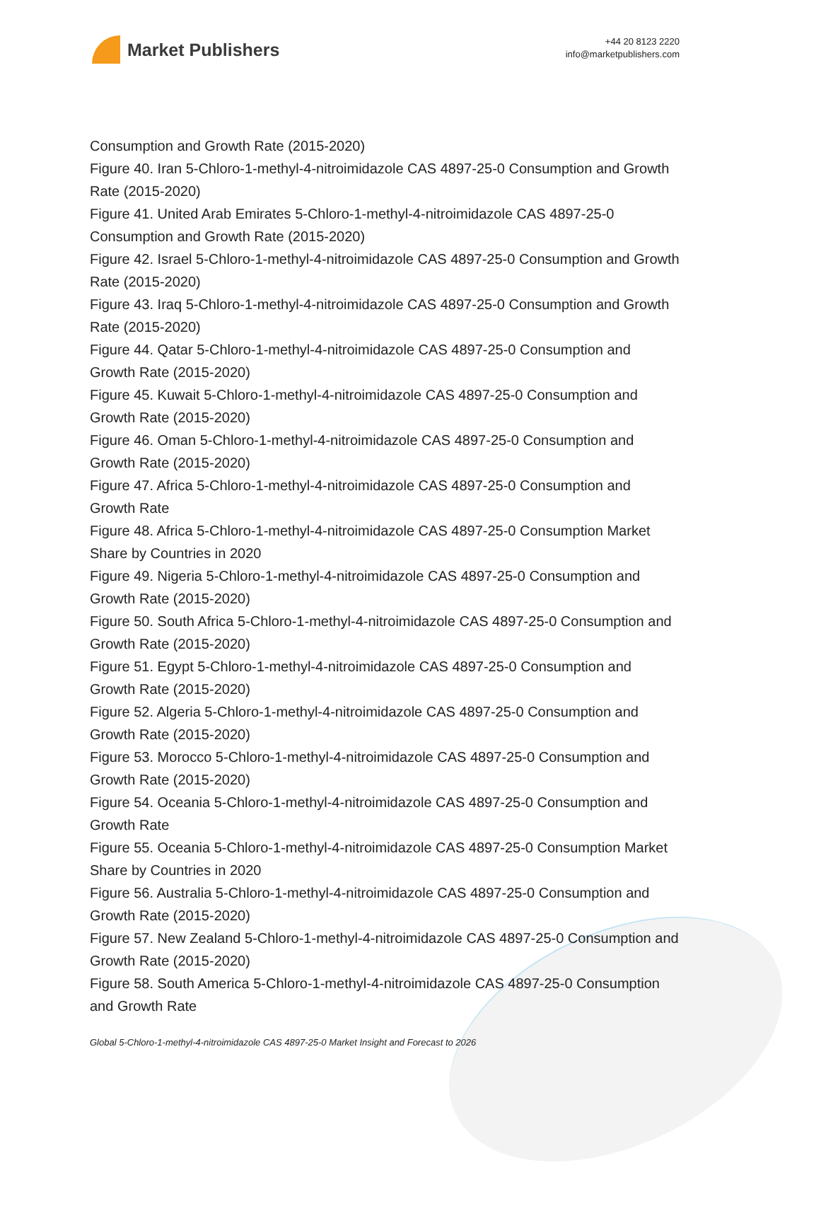Market Publishers
+44 20 8123 2220
info@marketpublishers.com
Consumption and Growth Rate (2015-2020)
Figure 40. Iran 5-Chloro-1-methyl-4-nitroimidazole CAS 4897-25-0 Consumption and Growth Rate (2015-2020)
Figure 41. United Arab Emirates 5-Chloro-1-methyl-4-nitroimidazole CAS 4897-25-0 Consumption and Growth Rate (2015-2020)
Figure 42. Israel 5-Chloro-1-methyl-4-nitroimidazole CAS 4897-25-0 Consumption and Growth Rate (2015-2020)
Figure 43. Iraq 5-Chloro-1-methyl-4-nitroimidazole CAS 4897-25-0 Consumption and Growth Rate (2015-2020)
Figure 44. Qatar 5-Chloro-1-methyl-4-nitroimidazole CAS 4897-25-0 Consumption and Growth Rate (2015-2020)
Figure 45. Kuwait 5-Chloro-1-methyl-4-nitroimidazole CAS 4897-25-0 Consumption and Growth Rate (2015-2020)
Figure 46. Oman 5-Chloro-1-methyl-4-nitroimidazole CAS 4897-25-0 Consumption and Growth Rate (2015-2020)
Figure 47. Africa 5-Chloro-1-methyl-4-nitroimidazole CAS 4897-25-0 Consumption and Growth Rate
Figure 48. Africa 5-Chloro-1-methyl-4-nitroimidazole CAS 4897-25-0 Consumption Market Share by Countries in 2020
Figure 49. Nigeria 5-Chloro-1-methyl-4-nitroimidazole CAS 4897-25-0 Consumption and Growth Rate (2015-2020)
Figure 50. South Africa 5-Chloro-1-methyl-4-nitroimidazole CAS 4897-25-0 Consumption and Growth Rate (2015-2020)
Figure 51. Egypt 5-Chloro-1-methyl-4-nitroimidazole CAS 4897-25-0 Consumption and Growth Rate (2015-2020)
Figure 52. Algeria 5-Chloro-1-methyl-4-nitroimidazole CAS 4897-25-0 Consumption and Growth Rate (2015-2020)
Figure 53. Morocco 5-Chloro-1-methyl-4-nitroimidazole CAS 4897-25-0 Consumption and Growth Rate (2015-2020)
Figure 54. Oceania 5-Chloro-1-methyl-4-nitroimidazole CAS 4897-25-0 Consumption and Growth Rate
Figure 55. Oceania 5-Chloro-1-methyl-4-nitroimidazole CAS 4897-25-0 Consumption Market Share by Countries in 2020
Figure 56. Australia 5-Chloro-1-methyl-4-nitroimidazole CAS 4897-25-0 Consumption and Growth Rate (2015-2020)
Figure 57. New Zealand 5-Chloro-1-methyl-4-nitroimidazole CAS 4897-25-0 Consumption and Growth Rate (2015-2020)
Figure 58. South America 5-Chloro-1-methyl-4-nitroimidazole CAS 4897-25-0 Consumption and Growth Rate
Global 5-Chloro-1-methyl-4-nitroimidazole CAS 4897-25-0 Market Insight and Forecast to 2026